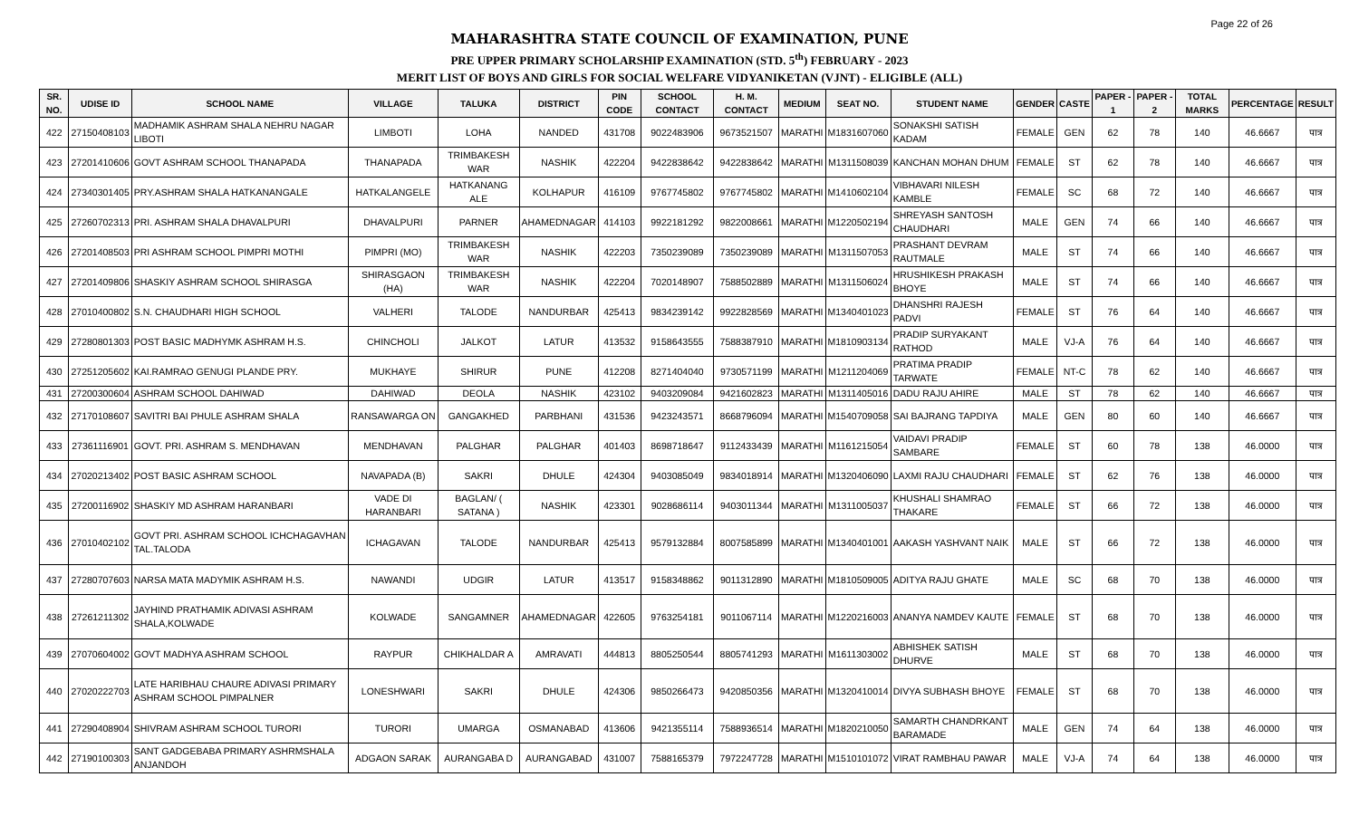Page 22 of 26
MAHARASHTRA STATE COUNCIL OF EXAMINATION, PUNE
PRE UPPER PRIMARY SCHOLARSHIP EXAMINATION (STD. 5<sup>th</sup>) FEBRUARY - 2023
MERIT LIST OF BOYS AND GIRLS FOR SOCIAL WELFARE VIDYANIKETAN (VJNT) - ELIGIBLE (ALL)
| SR. NO. | UDISE ID | SCHOOL NAME | VILLAGE | TALUKA | DISTRICT | PIN CODE | SCHOOL CONTACT | H. M. CONTACT | MEDIUM | SEAT NO. | STUDENT NAME | GENDER | CASTE | PAPER - 1 | PAPER - 2 | TOTAL MARKS | PERCENTAGE | RESULT |
| --- | --- | --- | --- | --- | --- | --- | --- | --- | --- | --- | --- | --- | --- | --- | --- | --- | --- | --- |
| 422 | 27150408103 | MADHAMIK ASHRAM SHALA NEHRU NAGAR LIBOTI | LIMBOTI | LOHA | NANDED | 431708 | 9022483906 | 9673521507 | MARATHI | M1831607060 | SONAKSHI SATISH KADAM | FEMALE | GEN | 62 | 78 | 140 | 46.6667 | पात्र |
| 423 | 27201410606 | GOVT ASHRAM SCHOOL THANAPADA | THANAPADA | TRIMBAKESH WAR | NASHIK | 422204 | 9422838642 | 9422838642 | MARATHI | M1311508039 | KANCHAN MOHAN DHUM | FEMALE | ST | 62 | 78 | 140 | 46.6667 | पात्र |
| 424 | 27340301405 | PRY.ASHRAM SHALA HATKANANGALE | HATKALANGELE | HATKANANG ALE | KOLHAPUR | 416109 | 9767745802 | 9767745802 | MARATHI | M1410602104 | VIBHAVARI NILESH KAMBLE | FEMALE | SC | 68 | 72 | 140 | 46.6667 | पात्र |
| 425 | 27260702313 | PRI. ASHRAM SHALA DHAVALPURI | DHAVALPURI | PARNER | AHAMEDNAGAR | 414103 | 9922181292 | 9822008661 | MARATHI | M1220502194 | SHREYASH SANTOSH CHAUDHARI | MALE | GEN | 74 | 66 | 140 | 46.6667 | पात्र |
| 426 | 27201408503 | PRI ASHRAM SCHOOL PIMPRI MOTHI | PIMPRI (MO) | TRIMBAKESH WAR | NASHIK | 422203 | 7350239089 | 7350239089 | MARATHI | M1311507053 | PRASHANT DEVRAM RAUTMALE | MALE | ST | 74 | 66 | 140 | 46.6667 | पात्र |
| 427 | 27201409806 | SHASKIY ASHRAM SCHOOL SHIRASGA | SHIRASGAON (HA) | TRIMBAKESH WAR | NASHIK | 422204 | 7020148907 | 7588502889 | MARATHI | M1311506024 | HRUSHIKESH PRAKASH BHOYE | MALE | ST | 74 | 66 | 140 | 46.6667 | पात्र |
| 428 | 27010400802 | S.N. CHAUDHARI HIGH SCHOOL | VALHERI | TALODE | NANDURBAR | 425413 | 9834239142 | 9922828569 | MARATHI | M1340401023 | DHANSHRI RAJESH PADVI | FEMALE | ST | 76 | 64 | 140 | 46.6667 | पात्र |
| 429 | 27280801303 | POST BASIC MADHYMK ASHRAM H.S. | CHINCHOLI | JALKOT | LATUR | 413532 | 9158643555 | 7588387910 | MARATHI | M1810903134 | PRADIP SURYAKANT RATHOD | MALE | VJ-A | 76 | 64 | 140 | 46.6667 | पात्र |
| 430 | 27251205602 | KAI.RAMRAO GENUGI PLANDE PRY. | MUKHAYE | SHIRUR | PUNE | 412208 | 8271404040 | 9730571199 | MARATHI | M1211204069 | PRATIMA PRADIP TARWATE | FEMALE | NT-C | 78 | 62 | 140 | 46.6667 | पात्र |
| 431 | 27200300604 | ASHRAM SCHOOL DAHIWAD | DAHIWAD | DEOLA | NASHIK | 423102 | 9403209084 | 9421602823 | MARATHI | M1311405016 | DADU RAJU AHIRE | MALE | ST | 78 | 62 | 140 | 46.6667 | पात्र |
| 432 | 27170108607 | SAVITRI BAI PHULE ASHRAM SHALA | RANSAWARGA ON | GANGAKHED | PARBHANI | 431536 | 9423243571 | 8668796094 | MARATHI | M1540709058 | SAI BAJRANG TAPDIYA | MALE | GEN | 80 | 60 | 140 | 46.6667 | पात्र |
| 433 | 27361116901 | GOVT. PRI. ASHRAM S. MENDHAVAN | MENDHAVAN | PALGHAR | PALGHAR | 401403 | 8698718647 | 9112433439 | MARATHI | M1161215054 | VAIDAVI PRADIP SAMBARE | FEMALE | ST | 60 | 78 | 138 | 46.0000 | पात्र |
| 434 | 27020213402 | POST BASIC ASHRAM SCHOOL | NAVAPADA (B) | SAKRI | DHULE | 424304 | 9403085049 | 9834018914 | MARATHI | M1320406090 | LAXMI RAJU CHAUDHARI | FEMALE | ST | 62 | 76 | 138 | 46.0000 | पात्र |
| 435 | 27200116902 | SHASKIY MD ASHRAM HARANBARI | VADE DI HARANBARI | BAGLAN/ ( SATANA ) | NASHIK | 423301 | 9028686114 | 9403011344 | MARATHI | M1311005037 | KHUSHALI SHAMRAO THAKARE | FEMALE | ST | 66 | 72 | 138 | 46.0000 | पात्र |
| 436 | 27010402102 | GOVT PRI. ASHRAM SCHOOL ICHCHAGAVHAN TAL.TALODA | ICHAGAVAN | TALODE | NANDURBAR | 425413 | 9579132884 | 8007585899 | MARATHI | M1340401001 | AAKASH YASHVANT NAIK | MALE | ST | 66 | 72 | 138 | 46.0000 | पात्र |
| 437 | 27280707603 | NARSA MATA MADYMIK ASHRAM H.S. | NAWANDI | UDGIR | LATUR | 413517 | 9158348862 | 9011312890 | MARATHI | M1810509005 | ADITYA RAJU GHATE | MALE | SC | 68 | 70 | 138 | 46.0000 | पात्र |
| 438 | 27261211302 | JAYHIND PRATHAMIK ADIVASI ASHRAM SHALA,KOLWADE | KOLWADE | SANGAMNER | AHAMEDNAGAR | 422605 | 9763254181 | 9011067114 | MARATHI | M1220216003 | ANANYA NAMDEV KAUTE | FEMALE | ST | 68 | 70 | 138 | 46.0000 | पात्र |
| 439 | 27070604002 | GOVT MADHYA ASHRAM SCHOOL | RAYPUR | CHIKHALDAR A | AMRAVATI | 444813 | 8805250544 | 8805741293 | MARATHI | M1611303002 | ABHISHEK SATISH DHURVE | MALE | ST | 68 | 70 | 138 | 46.0000 | पात्र |
| 440 | 27020222703 | LATE HARIBHAU CHAURE ADIVASI PRIMARY ASHRAM SCHOOL PIMPALNER | LONESHWARI | SAKRI | DHULE | 424306 | 9850266473 | 9420850356 | MARATHI | M1320410014 | DIVYA SUBHASH BHOYE | FEMALE | ST | 68 | 70 | 138 | 46.0000 | पात्र |
| 441 | 27290408904 | SHIVRAM ASHRAM SCHOOL TURORI | TURORI | UMARGA | OSMANABAD | 413606 | 9421355114 | 7588936514 | MARATHI | M1820210050 | SAMARTH CHANDRKANT BARAMADE | MALE | GEN | 74 | 64 | 138 | 46.0000 | पात्र |
| 442 | 27190100303 | SANT GADGEBABA PRIMARY ASHRMSHALA ANJANDOH | ADGAON SARAK | AURANGABA D | AURANGABAD | 431007 | 7588165379 | 7972247728 | MARATHI | M1510101072 | VIRAT RAMBHAU PAWAR | MALE | VJ-A | 74 | 64 | 138 | 46.0000 | पात्र |